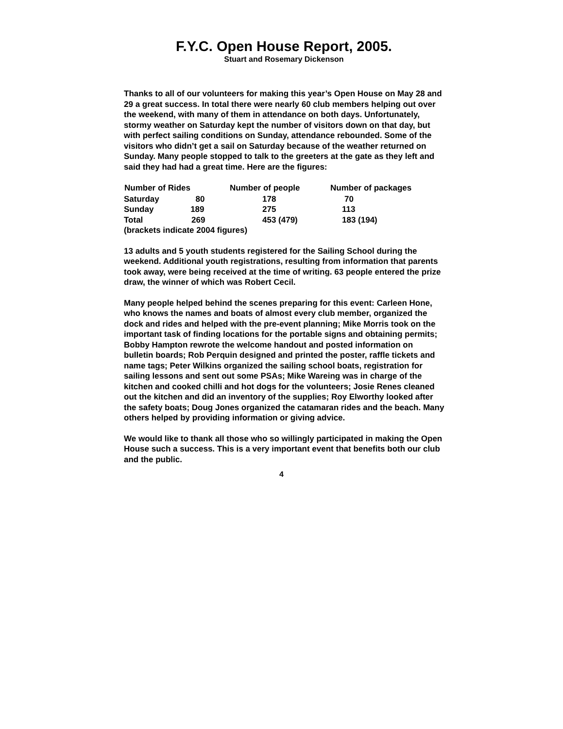F.Y.C. Open House Report, 2005.
Stuart and Rosemary Dickenson
Thanks to all of our volunteers for making this year’s Open House on May 28 and 29 a great success. In total there were nearly 60 club members helping out over the weekend, with many of them in attendance on both days. Unfortunately, stormy weather on Saturday kept the number of visitors down on that day, but with perfect sailing conditions on Sunday, attendance rebounded. Some of the visitors who didn’t get a sail on Saturday because of the weather returned on Sunday. Many people stopped to talk to the greeters at the gate as they left and said they had had a great time. Here are the figures:
| Number of Rides | Number of people | Number of packages |
| --- | --- | --- |
| Saturday 80 | 178 | 70 |
| Sunday 189 | 275 | 113 |
| Total 269 | 453 (479) | 183 (194) |
| (brackets indicate 2004 figures) | | |
13 adults and 5 youth students registered for the Sailing School during the weekend. Additional youth registrations, resulting from information that parents took away, were being received at the time of writing. 63 people entered the prize draw, the winner of which was Robert Cecil.
Many people helped behind the scenes preparing for this event: Carleen Hone, who knows the names and boats of almost every club member, organized the dock and rides and helped with the pre-event planning; Mike Morris took on the important task of finding locations for the portable signs and obtaining permits; Bobby Hampton rewrote the welcome handout and posted information on bulletin boards; Rob Perquin designed and printed the poster, raffle tickets and name tags; Peter Wilkins organized the sailing school boats, registration for sailing lessons and sent out some PSAs; Mike Wareing was in charge of the kitchen and cooked chilli and hot dogs for the volunteers; Josie Renes cleaned out the kitchen and did an inventory of the supplies; Roy Elworthy looked after the safety boats; Doug Jones organized the catamaran rides and the beach. Many others helped by providing information or giving advice.
We would like to thank all those who so willingly participated in making the Open House such a success. This is a very important event that benefits both our club and the public.
4